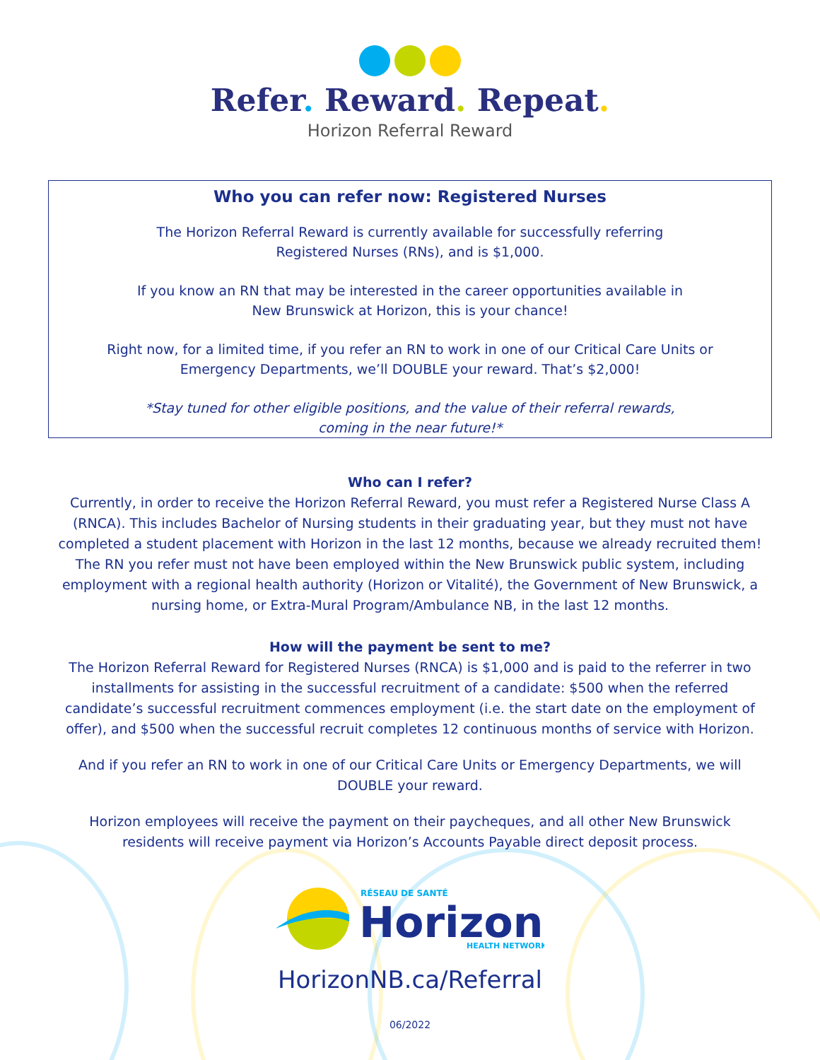Refer. Reward. Repeat.
Horizon Referral Reward
Who you can refer now: Registered Nurses
The Horizon Referral Reward is currently available for successfully referring
Registered Nurses (RNs), and is $1,000.
If you know an RN that may be interested in the career opportunities available in
New Brunswick at Horizon, this is your chance!
Right now, for a limited time, if you refer an RN to work in one of our Critical Care Units or
Emergency Departments, we’ll DOUBLE your reward. That’s $2,000!
*Stay tuned for other eligible positions, and the value of their referral rewards,
coming in the near future!*
Who can I refer?
Currently, in order to receive the Horizon Referral Reward, you must refer a Registered Nurse Class A (RNCA). This includes Bachelor of Nursing students in their graduating year, but they must not have completed a student placement with Horizon in the last 12 months, because we already recruited them! The RN you refer must not have been employed within the New Brunswick public system, including employment with a regional health authority (Horizon or Vitalité), the Government of New Brunswick, a nursing home, or Extra-Mural Program/Ambulance NB, in the last 12 months.
How will the payment be sent to me?
The Horizon Referral Reward for Registered Nurses (RNCA) is $1,000 and is paid to the referrer in two installments for assisting in the successful recruitment of a candidate: $500 when the referred candidate’s successful recruitment commences employment (i.e. the start date on the employment of offer), and $500 when the successful recruit completes 12 continuous months of service with Horizon.
And if you refer an RN to work in one of our Critical Care Units or Emergency Departments, we will DOUBLE your reward.
Horizon employees will receive the payment on their paycheques, and all other New Brunswick residents will receive payment via Horizon’s Accounts Payable direct deposit process.
RÉSEAU DE SANTÉ
Horizon
HEALTH NETWORK
HorizonNB.ca/Referral
06/2022